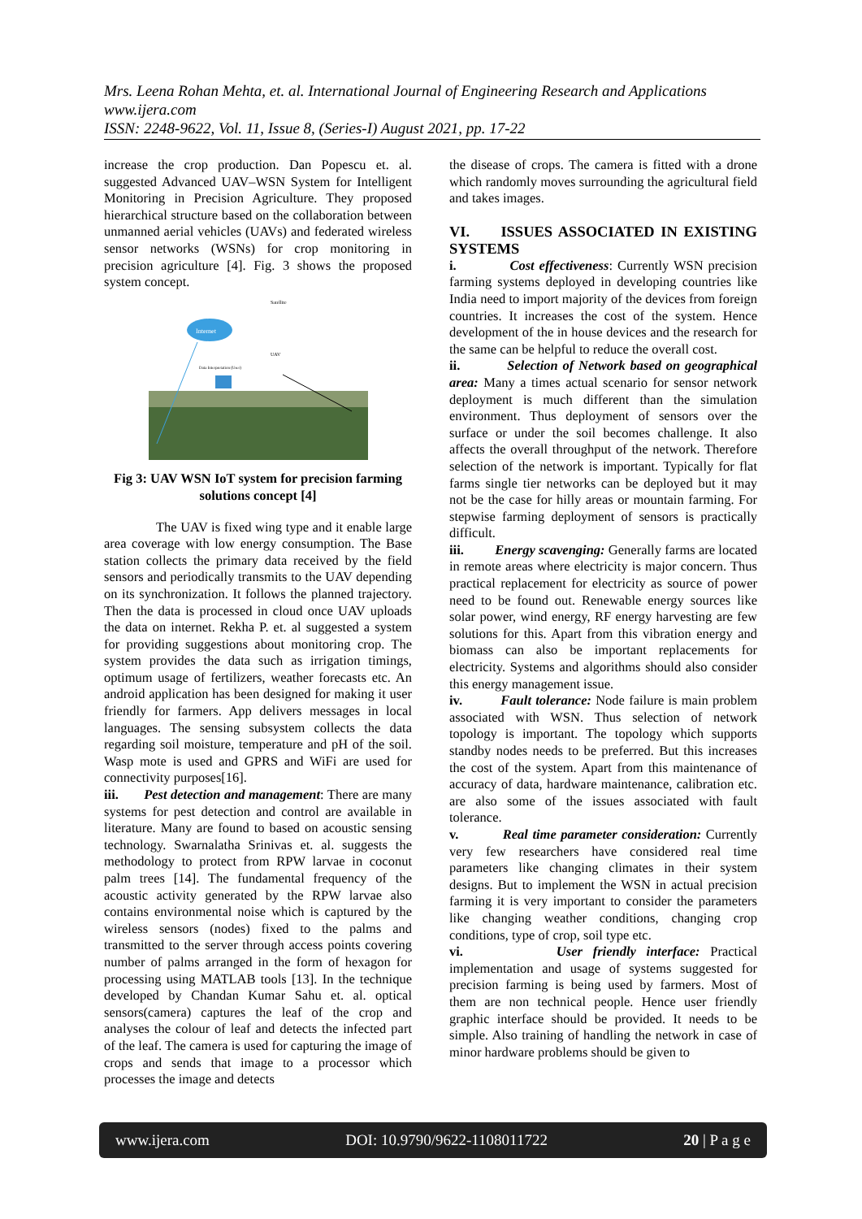Mrs. Leena Rohan Mehta, et. al. International Journal of Engineering Research and Applications
www.ijera.com
ISSN: 2248-9622, Vol. 11, Issue 8, (Series-I) August 2021, pp. 17-22
increase the crop production. Dan Popescu et. al. suggested Advanced UAV–WSN System for Intelligent Monitoring in Precision Agriculture. They proposed hierarchical structure based on the collaboration between unmanned aerial vehicles (UAVs) and federated wireless sensor networks (WSNs) for crop monitoring in precision agriculture [4]. Fig. 3 shows the proposed system concept.
Internet
Satellite
UAV
Data Interpretation (User)
Fig 3: UAV WSN IoT system for precision farming solutions concept [4]
The UAV is fixed wing type and it enable large area coverage with low energy consumption. The Base station collects the primary data received by the field sensors and periodically transmits to the UAV depending on its synchronization. It follows the planned trajectory. Then the data is processed in cloud once UAV uploads the data on internet. Rekha P. et. al suggested a system for providing suggestions about monitoring crop. The system provides the data such as irrigation timings, optimum usage of fertilizers, weather forecasts etc. An android application has been designed for making it user friendly for farmers. App delivers messages in local languages. The sensing subsystem collects the data regarding soil moisture, temperature and pH of the soil. Wasp mote is used and GPRS and WiFi are used for connectivity purposes[16].
iii. Pest detection and management: There are many systems for pest detection and control are available in literature. Many are found to based on acoustic sensing technology. Swarnalatha Srinivas et. al. suggests the methodology to protect from RPW larvae in coconut palm trees [14]. The fundamental frequency of the acoustic activity generated by the RPW larvae also contains environmental noise which is captured by the wireless sensors (nodes) fixed to the palms and transmitted to the server through access points covering number of palms arranged in the form of hexagon for processing using MATLAB tools [13]. In the technique developed by Chandan Kumar Sahu et. al. optical sensors(camera) captures the leaf of the crop and analyses the colour of leaf and detects the infected part of the leaf. The camera is used for capturing the image of crops and sends that image to a processor which processes the image and detects
the disease of crops. The camera is fitted with a drone which randomly moves surrounding the agricultural field and takes images.
VI. ISSUES ASSOCIATED IN EXISTING SYSTEMS
i. Cost effectiveness: Currently WSN precision farming systems deployed in developing countries like India need to import majority of the devices from foreign countries. It increases the cost of the system. Hence development of the in house devices and the research for the same can be helpful to reduce the overall cost.
ii. Selection of Network based on geographical area: Many a times actual scenario for sensor network deployment is much different than the simulation environment. Thus deployment of sensors over the surface or under the soil becomes challenge. It also affects the overall throughput of the network. Therefore selection of the network is important. Typically for flat farms single tier networks can be deployed but it may not be the case for hilly areas or mountain farming. For stepwise farming deployment of sensors is practically difficult.
iii. Energy scavenging: Generally farms are located in remote areas where electricity is major concern. Thus practical replacement for electricity as source of power need to be found out. Renewable energy sources like solar power, wind energy, RF energy harvesting are few solutions for this. Apart from this vibration energy and biomass can also be important replacements for electricity. Systems and algorithms should also consider this energy management issue.
iv. Fault tolerance: Node failure is main problem associated with WSN. Thus selection of network topology is important. The topology which supports standby nodes needs to be preferred. But this increases the cost of the system. Apart from this maintenance of accuracy of data, hardware maintenance, calibration etc. are also some of the issues associated with fault tolerance.
v. Real time parameter consideration: Currently very few researchers have considered real time parameters like changing climates in their system designs. But to implement the WSN in actual precision farming it is very important to consider the parameters like changing weather conditions, changing crop conditions, type of crop, soil type etc.
vi. User friendly interface: Practical implementation and usage of systems suggested for precision farming is being used by farmers. Most of them are non technical people. Hence user friendly graphic interface should be provided. It needs to be simple. Also training of handling the network in case of minor hardware problems should be given to
www.ijera.com DOI: 10.9790/9622-1108011722 20 | P a g e